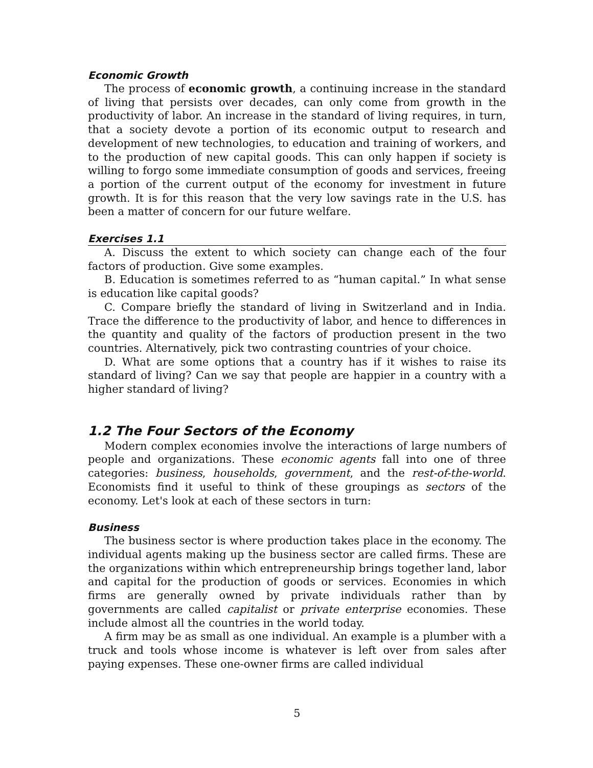Economic Growth
The process of economic growth, a continuing increase in the standard of living that persists over decades, can only come from growth in the productivity of labor. An increase in the standard of living requires, in turn, that a society devote a portion of its economic output to research and development of new technologies, to education and training of workers, and to the production of new capital goods. This can only happen if society is willing to forgo some immediate consumption of goods and services, freeing a portion of the current output of the economy for investment in future growth. It is for this reason that the very low savings rate in the U.S. has been a matter of concern for our future welfare.
Exercises 1.1
A. Discuss the extent to which society can change each of the four factors of production. Give some examples.
B. Education is sometimes referred to as “human capital.” In what sense is education like capital goods?
C. Compare briefly the standard of living in Switzerland and in India. Trace the difference to the productivity of labor, and hence to differences in the quantity and quality of the factors of production present in the two countries. Alternatively, pick two contrasting countries of your choice.
D. What are some options that a country has if it wishes to raise its standard of living? Can we say that people are happier in a country with a higher standard of living?
1.2 The Four Sectors of the Economy
Modern complex economies involve the interactions of large numbers of people and organizations. These economic agents fall into one of three categories: business, households, government, and the rest-of-the-world. Economists find it useful to think of these groupings as sectors of the economy. Let's look at each of these sectors in turn:
Business
The business sector is where production takes place in the economy. The individual agents making up the business sector are called firms. These are the organizations within which entrepreneurship brings together land, labor and capital for the production of goods or services. Economies in which firms are generally owned by private individuals rather than by governments are called capitalist or private enterprise economies. These include almost all the countries in the world today.
A firm may be as small as one individual. An example is a plumber with a truck and tools whose income is whatever is left over from sales after paying expenses. These one-owner firms are called individual
5